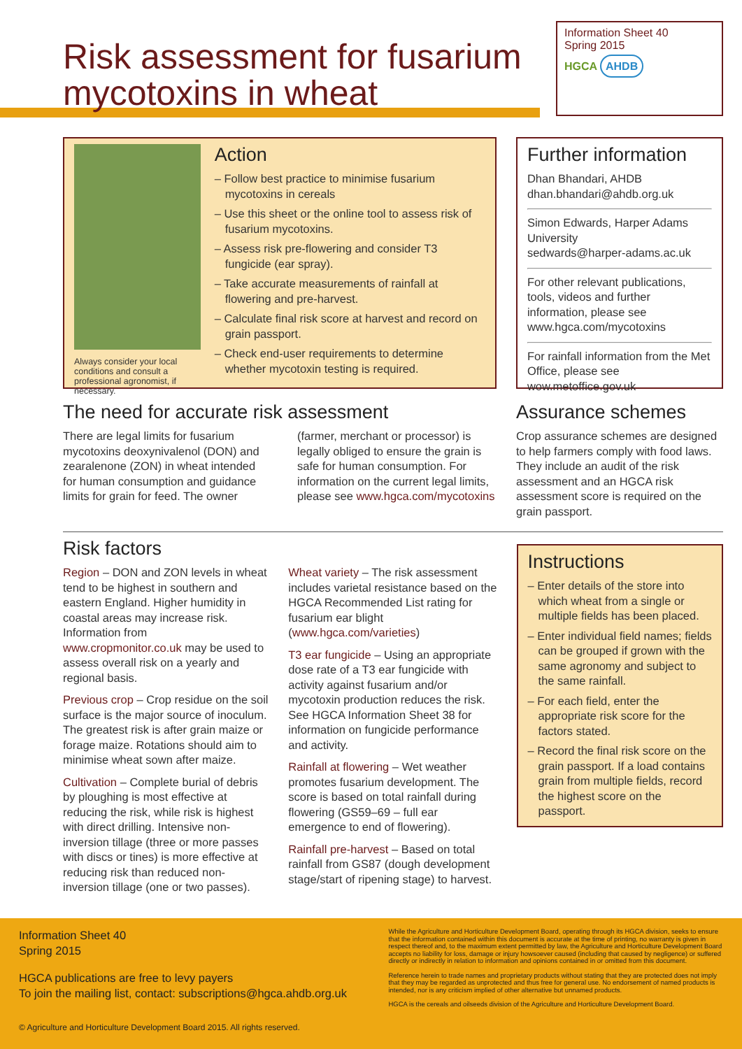Risk assessment for fusarium
mycotoxins in wheat
Information Sheet 40
Spring 2015
HGCA AHDB
Always consider your local conditions and consult a professional agronomist, if necessary.
Action
– Follow best practice to minimise fusarium mycotoxins in cereals
– Use this sheet or the online tool to assess risk of fusarium mycotoxins.
– Assess risk pre-flowering and consider T3 fungicide (ear spray).
– Take accurate measurements of rainfall at flowering and pre-harvest.
– Calculate final risk score at harvest and record on grain passport.
– Check end-user requirements to determine whether mycotoxin testing is required.
Further information
Dhan Bhandari, AHDB
dhan.bhandari@ahdb.org.uk
Simon Edwards, Harper Adams University
sedwards@harper-adams.ac.uk
For other relevant publications, tools, videos and further information, please see www.hgca.com/mycotoxins
For rainfall information from the Met Office, please see wow.metoffice.gov.uk
The need for accurate risk assessment
There are legal limits for fusarium mycotoxins deoxynivalenol (DON) and zearalenone (ZON) in wheat intended for human consumption and guidance limits for grain for feed. The owner (farmer, merchant or processor) is legally obliged to ensure the grain is safe for human consumption. For information on the current legal limits, please see www.hgca.com/mycotoxins
Assurance schemes
Crop assurance schemes are designed to help farmers comply with food laws. They include an audit of the risk assessment and an HGCA risk assessment score is required on the grain passport.
Risk factors
Region – DON and ZON levels in wheat tend to be highest in southern and eastern England. Higher humidity in coastal areas may increase risk. Information from www.cropmonitor.co.uk may be used to assess overall risk on a yearly and regional basis.
Previous crop – Crop residue on the soil surface is the major source of inoculum. The greatest risk is after grain maize or forage maize. Rotations should aim to minimise wheat sown after maize.
Cultivation – Complete burial of debris by ploughing is most effective at reducing the risk, while risk is highest with direct drilling. Intensive non-inversion tillage (three or more passes with discs or tines) is more effective at reducing risk than reduced non-inversion tillage (one or two passes).
Wheat variety – The risk assessment includes varietal resistance based on the HGCA Recommended List rating for fusarium ear blight (www.hgca.com/varieties)
T3 ear fungicide – Using an appropriate dose rate of a T3 ear fungicide with activity against fusarium and/or mycotoxin production reduces the risk. See HGCA Information Sheet 38 for information on fungicide performance and activity.
Rainfall at flowering – Wet weather promotes fusarium development. The score is based on total rainfall during flowering (GS59–69 – full ear emergence to end of flowering).
Rainfall pre-harvest – Based on total rainfall from GS87 (dough development stage/start of ripening stage) to harvest.
Instructions
– Enter details of the store into which wheat from a single or multiple fields has been placed.
– Enter individual field names; fields can be grouped if grown with the same agronomy and subject to the same rainfall.
– For each field, enter the appropriate risk score for the factors stated.
– Record the final risk score on the grain passport. If a load contains grain from multiple fields, record the highest score on the passport.
Information Sheet 40
Spring 2015
HGCA publications are free to levy payers
To join the mailing list, contact: subscriptions@hgca.ahdb.org.uk
© Agriculture and Horticulture Development Board 2015. All rights reserved.
While the Agriculture and Horticulture Development Board, operating through its HGCA division, seeks to ensure that the information contained within this document is accurate at the time of printing, no warranty is given in respect thereof and, to the maximum extent permitted by law, the Agriculture and Horticulture Development Board accepts no liability for loss, damage or injury howsoever caused (including that caused by negligence) or suffered directly or indirectly in relation to information and opinions contained in or omitted from this document.
Reference herein to trade names and proprietary products without stating that they are protected does not imply that they may be regarded as unprotected and thus free for general use. No endorsement of named products is intended, nor is any criticism implied of other alternative but unnamed products.
HGCA is the cereals and oilseeds division of the Agriculture and Horticulture Development Board.